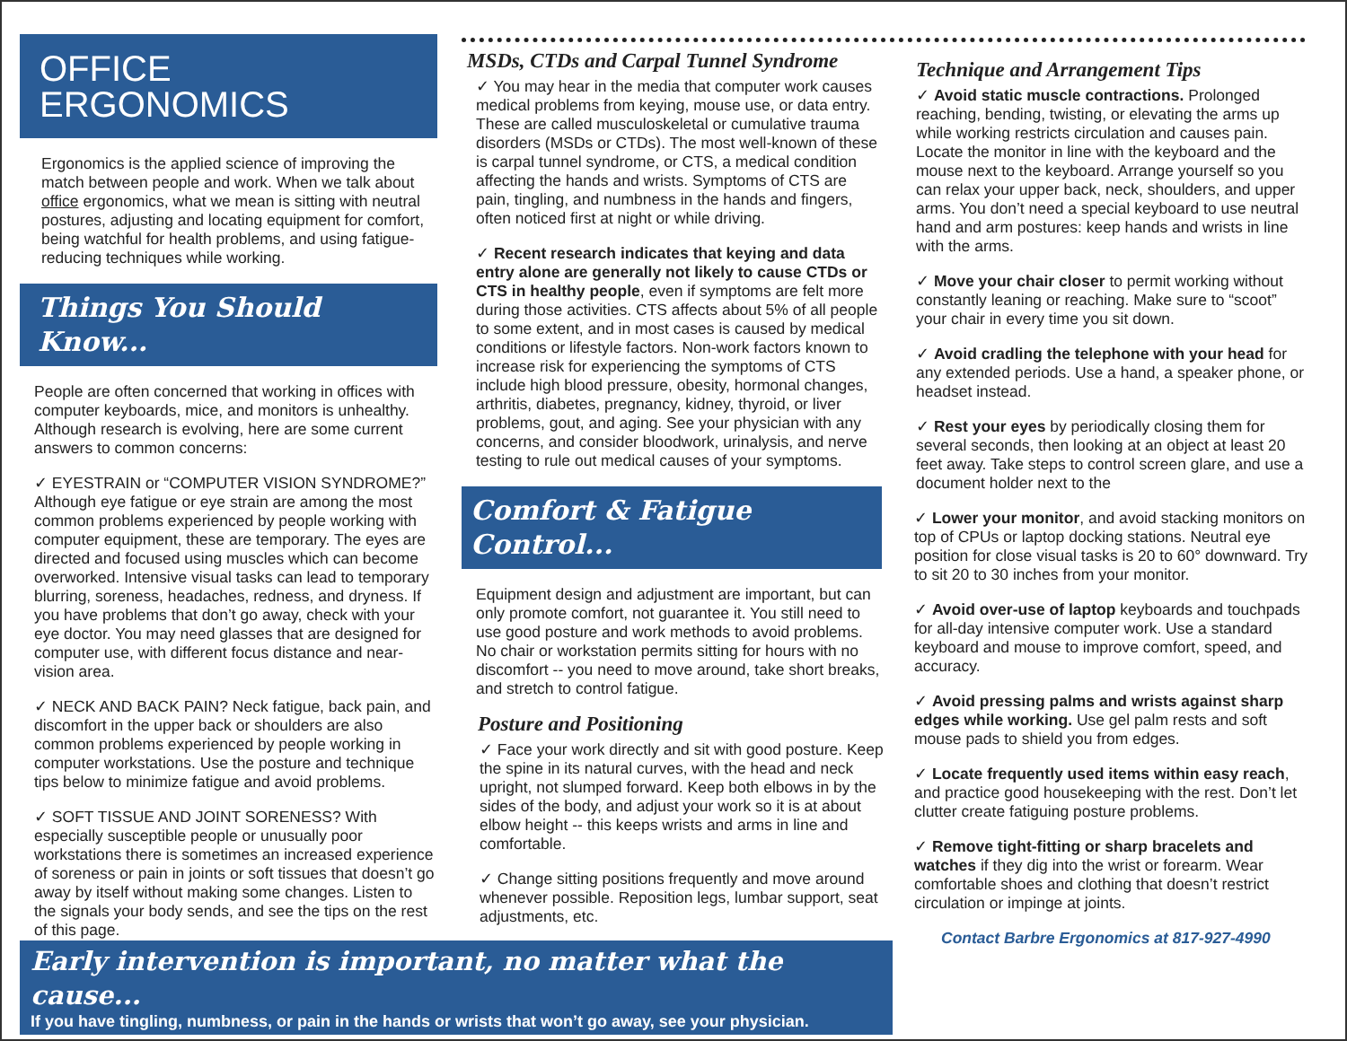OFFICE ERGONOMICS
Ergonomics is the applied science of improving the match between people and work. When we talk about office ergonomics, what we mean is sitting with neutral postures, adjusting and locating equipment for comfort, being watchful for health problems, and using fatigue-reducing techniques while working.
Things You Should Know...
People are often concerned that working in offices with computer keyboards, mice, and monitors is unhealthy. Although research is evolving, here are some current answers to common concerns:
✓ EYESTRAIN or “COMPUTER VISION SYNDROME?” Although eye fatigue or eye strain are among the most common problems experienced by people working with computer equipment, these are temporary. The eyes are directed and focused using muscles which can become overworked. Intensive visual tasks can lead to temporary blurring, soreness, headaches, redness, and dryness. If you have problems that don’t go away, check with your eye doctor. You may need glasses that are designed for computer use, with different focus distance and near-vision area.
✓ NECK AND BACK PAIN? Neck fatigue, back pain, and discomfort in the upper back or shoulders are also common problems experienced by people working in computer workstations. Use the posture and technique tips below to minimize fatigue and avoid problems.
✓ SOFT TISSUE AND JOINT SORENESS? With especially susceptible people or unusually poor workstations there is sometimes an increased experience of soreness or pain in joints or soft tissues that doesn’t go away by itself without making some changes. Listen to the signals your body sends, and see the tips on the rest of this page.
MSDs, CTDs and Carpal Tunnel Syndrome
✓ You may hear in the media that computer work causes medical problems from keying, mouse use, or data entry. These are called musculoskeletal or cumulative trauma disorders (MSDs or CTDs). The most well-known of these is carpal tunnel syndrome, or CTS, a medical condition affecting the hands and wrists. Symptoms of CTS are pain, tingling, and numbness in the hands and fingers, often noticed first at night or while driving.
✓ Recent research indicates that keying and data entry alone are generally not likely to cause CTDs or CTS in healthy people, even if symptoms are felt more during those activities. CTS affects about 5% of all people to some extent, and in most cases is caused by medical conditions or lifestyle factors. Non-work factors known to increase risk for experiencing the symptoms of CTS include high blood pressure, obesity, hormonal changes, arthritis, diabetes, pregnancy, kidney, thyroid, or liver problems, gout, and aging. See your physician with any concerns, and consider bloodwork, urinalysis, and nerve testing to rule out medical causes of your symptoms.
Comfort & Fatigue Control...
Equipment design and adjustment are important, but can only promote comfort, not guarantee it. You still need to use good posture and work methods to avoid problems. No chair or workstation permits sitting for hours with no discomfort -- you need to move around, take short breaks, and stretch to control fatigue.
Posture and Positioning
✓ Face your work directly and sit with good posture. Keep the spine in its natural curves, with the head and neck upright, not slumped forward. Keep both elbows in by the sides of the body, and adjust your work so it is at about elbow height -- this keeps wrists and arms in line and comfortable.
✓ Change sitting positions frequently and move around whenever possible. Reposition legs, lumbar support, seat adjustments, etc.
Technique and Arrangement Tips
✓ Avoid static muscle contractions. Prolonged reaching, bending, twisting, or elevating the arms up while working restricts circulation and causes pain. Locate the monitor in line with the keyboard and the mouse next to the keyboard. Arrange yourself so you can relax your upper back, neck, shoulders, and upper arms. You don’t need a special keyboard to use neutral hand and arm postures: keep hands and wrists in line with the arms.
✓ Move your chair closer to permit working without constantly leaning or reaching. Make sure to “scoot” your chair in every time you sit down.
✓ Avoid cradling the telephone with your head for any extended periods. Use a hand, a speaker phone, or headset instead.
✓ Rest your eyes by periodically closing them for several seconds, then looking at an object at least 20 feet away. Take steps to control screen glare, and use a document holder next to the
✓ Lower your monitor, and avoid stacking monitors on top of CPUs or laptop docking stations. Neutral eye position for close visual tasks is 20 to 60° downward. Try to sit 20 to 30 inches from your monitor.
✓ Avoid over-use of laptop keyboards and touchpads for all-day intensive computer work. Use a standard keyboard and mouse to improve comfort, speed, and accuracy.
✓ Avoid pressing palms and wrists against sharp edges while working. Use gel palm rests and soft mouse pads to shield you from edges.
✓ Locate frequently used items within easy reach, and practice good housekeeping with the rest. Don’t let clutter create fatiguing posture problems.
✓ Remove tight-fitting or sharp bracelets and watches if they dig into the wrist or forearm. Wear comfortable shoes and clothing that doesn’t restrict circulation or impinge at joints.
Contact Barbre Ergonomics at 817-927-4990
Early intervention is important, no matter what the cause...
If you have tingling, numbness, or pain in the hands or wrists that won’t go away, see your physician.